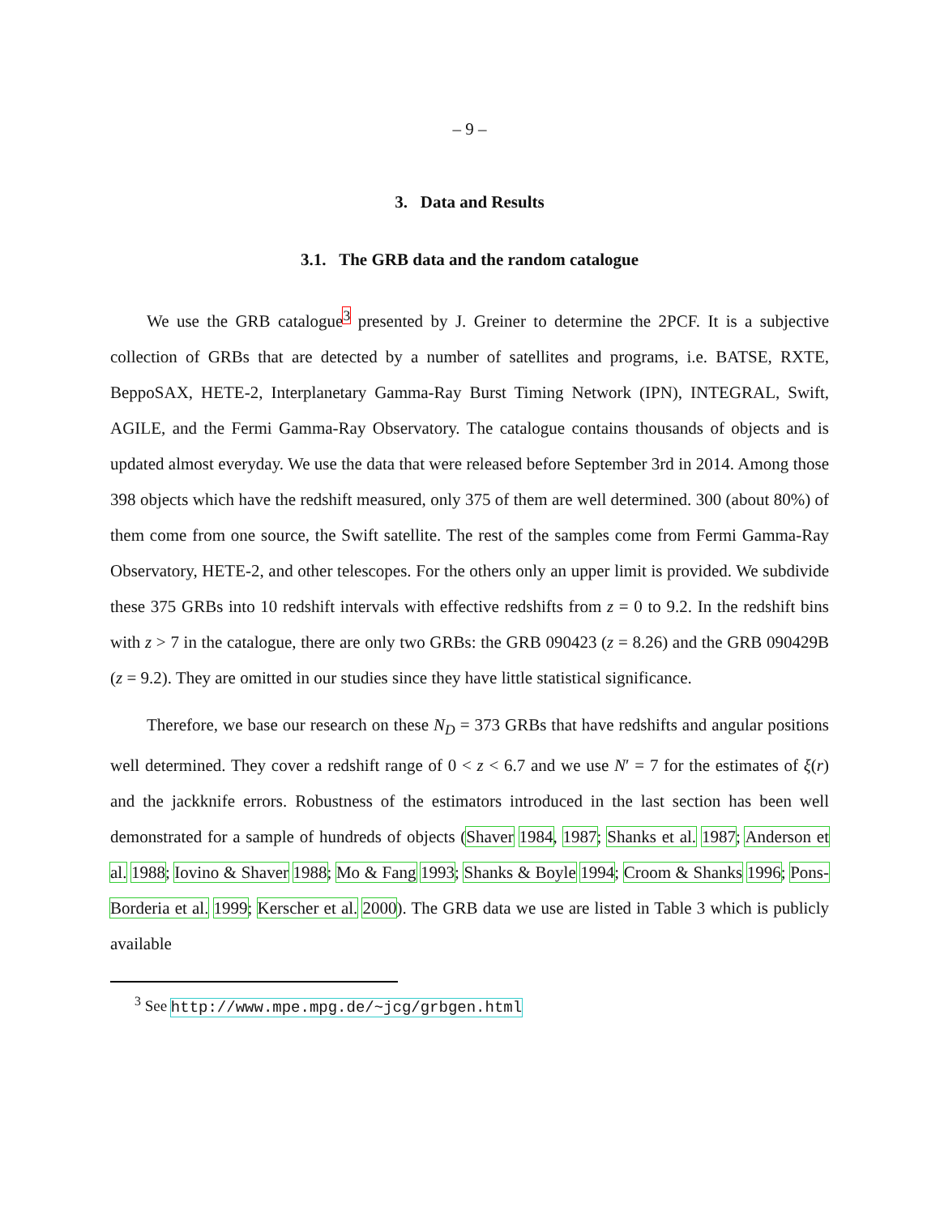– 9 –
3. Data and Results
3.1. The GRB data and the random catalogue
We use the GRB catalogue<sup>3</sup> presented by J. Greiner to determine the 2PCF. It is a subjective collection of GRBs that are detected by a number of satellites and programs, i.e. BATSE, RXTE, BeppoSAX, HETE-2, Interplanetary Gamma-Ray Burst Timing Network (IPN), INTEGRAL, Swift, AGILE, and the Fermi Gamma-Ray Observatory. The catalogue contains thousands of objects and is updated almost everyday. We use the data that were released before September 3rd in 2014. Among those 398 objects which have the redshift measured, only 375 of them are well determined. 300 (about 80%) of them come from one source, the Swift satellite. The rest of the samples come from Fermi Gamma-Ray Observatory, HETE-2, and other telescopes. For the others only an upper limit is provided. We subdivide these 375 GRBs into 10 redshift intervals with effective redshifts from z = 0 to 9.2. In the redshift bins with z > 7 in the catalogue, there are only two GRBs: the GRB 090423 (z = 8.26) and the GRB 090429B (z = 9.2). They are omitted in our studies since they have little statistical significance.
Therefore, we base our research on these N<sub>D</sub> = 373 GRBs that have redshifts and angular positions well determined. They cover a redshift range of 0 < z < 6.7 and we use N′ = 7 for the estimates of ξ(r) and the jackknife errors. Robustness of the estimators introduced in the last section has been well demonstrated for a sample of hundreds of objects (Shaver 1984, 1987; Shanks et al. 1987; Anderson et al. 1988; Iovino & Shaver 1988; Mo & Fang 1993; Shanks & Boyle 1994; Croom & Shanks 1996; Pons-Borderia et al. 1999; Kerscher et al. 2000). The GRB data we use are listed in Table 3 which is publicly available
<sup>3</sup> See http://www.mpe.mpg.de/~jcg/grbgen.html